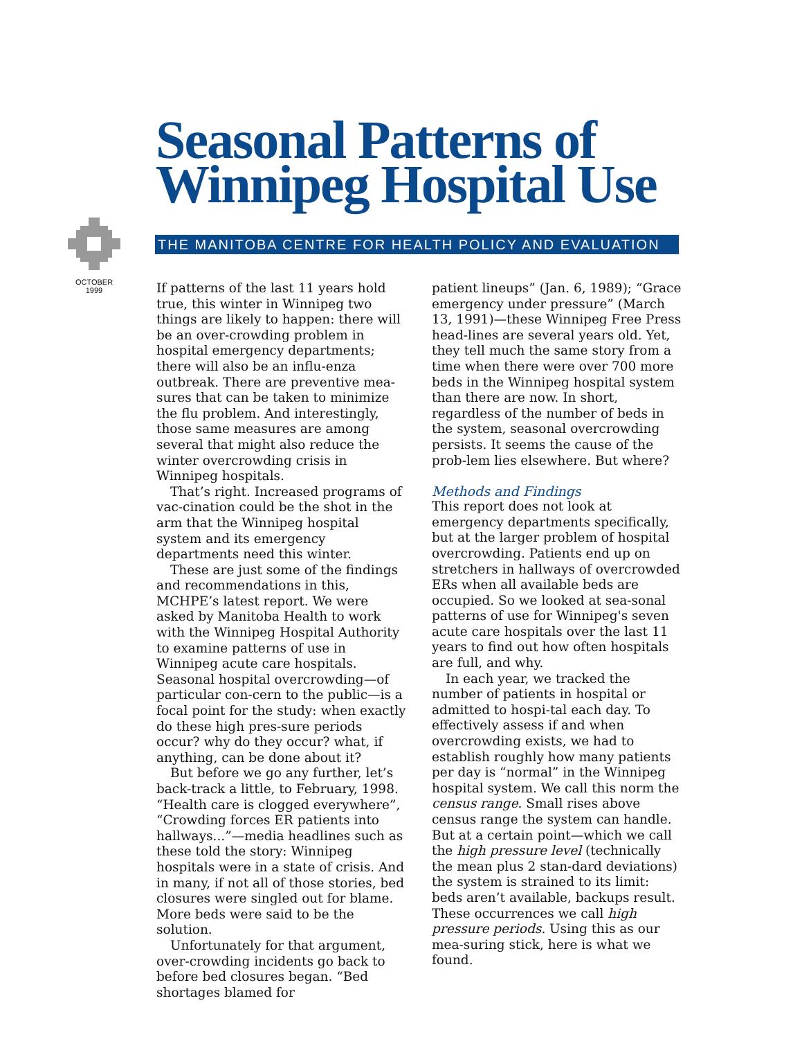Seasonal Patterns of
Winnipeg Hospital Use
OCTOBER
1999
THE MANITOBA CENTRE FOR HEALTH POLICY AND EVALUATION
If patterns of the last 11 years hold true, this winter in Winnipeg two things are likely to happen: there will be an over-crowding problem in hospital emergency departments; there will also be an influ-enza outbreak. There are preventive mea-sures that can be taken to minimize the flu problem. And interestingly, those same measures are among several that might also reduce the winter overcrowding crisis in Winnipeg hospitals.
That’s right. Increased programs of vac-cination could be the shot in the arm that the Winnipeg hospital system and its emergency departments need this winter.
These are just some of the findings and recommendations in this, MCHPE’s latest report. We were asked by Manitoba Health to work with the Winnipeg Hospital Authority to examine patterns of use in Winnipeg acute care hospitals. Seasonal hospital overcrowding—of particular con-cern to the public—is a focal point for the study: when exactly do these high pres-sure periods occur? why do they occur? what, if anything, can be done about it?
But before we go any further, let’s back-track a little, to February, 1998. “Health care is clogged everywhere”, “Crowding forces ER patients into hallways...”—media headlines such as these told the story: Winnipeg hospitals were in a state of crisis. And in many, if not all of those stories, bed closures were singled out for blame. More beds were said to be the solution.
Unfortunately for that argument, over-crowding incidents go back to before bed closures began. “Bed shortages blamed for
patient lineups” (Jan. 6, 1989); “Grace emergency under pressure” (March 13, 1991)—these Winnipeg Free Press head-lines are several years old. Yet, they tell much the same story from a time when there were over 700 more beds in the Winnipeg hospital system than there are now. In short, regardless of the number of beds in the system, seasonal overcrowding persists. It seems the cause of the prob-lem lies elsewhere. But where?
Methods and Findings
This report does not look at emergency departments specifically, but at the larger problem of hospital overcrowding. Patients end up on stretchers in hallways of overcrowded ERs when all available beds are occupied. So we looked at sea-sonal patterns of use for Winnipeg's seven acute care hospitals over the last 11 years to find out how often hospitals are full, and why.
In each year, we tracked the number of patients in hospital or admitted to hospi-tal each day. To effectively assess if and when overcrowding exists, we had to establish roughly how many patients per day is “normal” in the Winnipeg hospital system. We call this norm the census range. Small rises above census range the system can handle. But at a certain point—which we call the high pressure level (technically the mean plus 2 stan-dard deviations) the system is strained to its limit: beds aren’t available, backups result. These occurrences we call high pressure periods. Using this as our mea-suring stick, here is what we found.